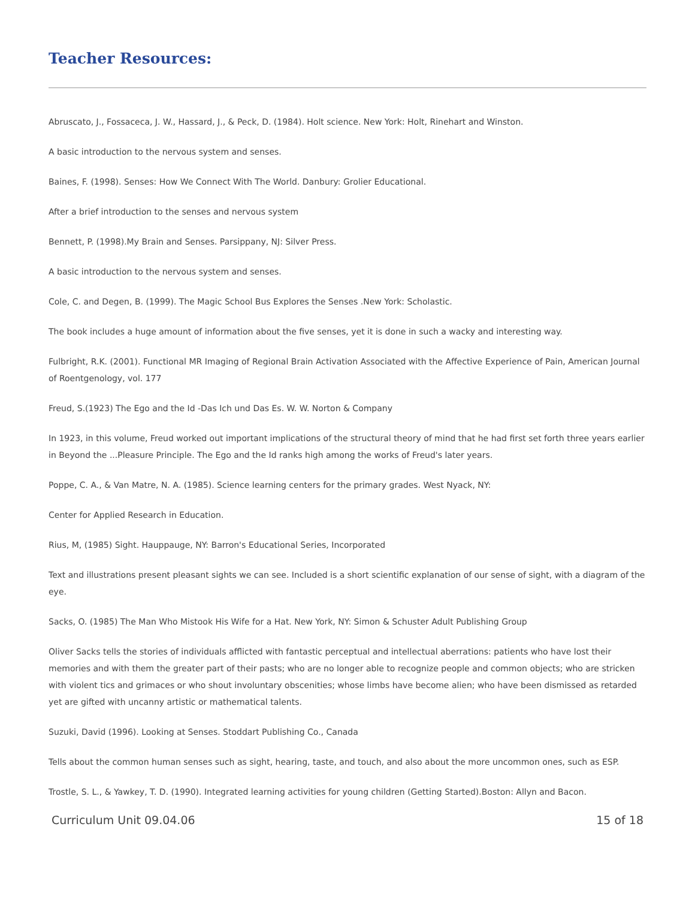Teacher Resources:
Abruscato, J., Fossaceca, J. W., Hassard, J., & Peck, D. (1984). Holt science. New York: Holt, Rinehart and Winston.
A basic introduction to the nervous system and senses.
Baines, F. (1998). Senses: How We Connect With The World. Danbury: Grolier Educational.
After a brief introduction to the senses and nervous system
Bennett, P. (1998).My Brain and Senses. Parsippany, NJ: Silver Press.
A basic introduction to the nervous system and senses.
Cole, C. and Degen, B. (1999). The Magic School Bus Explores the Senses .New York: Scholastic.
The book includes a huge amount of information about the five senses, yet it is done in such a wacky and interesting way.
Fulbright, R.K. (2001). Functional MR Imaging of Regional Brain Activation Associated with the Affective Experience of Pain, American Journal of Roentgenology, vol. 177
Freud, S.(1923) The Ego and the Id -Das Ich und Das Es. W. W. Norton & Company
In 1923, in this volume, Freud worked out important implications of the structural theory of mind that he had first set forth three years earlier in Beyond the ...Pleasure Principle. The Ego and the Id ranks high among the works of Freud's later years.
Poppe, C. A., & Van Matre, N. A. (1985). Science learning centers for the primary grades. West Nyack, NY:
Center for Applied Research in Education.
Rius, M, (1985) Sight. Hauppauge, NY: Barron's Educational Series, Incorporated
Text and illustrations present pleasant sights we can see. Included is a short scientific explanation of our sense of sight, with a diagram of the eye.
Sacks, O. (1985) The Man Who Mistook His Wife for a Hat. New York, NY: Simon & Schuster Adult Publishing Group
Oliver Sacks tells the stories of individuals afflicted with fantastic perceptual and intellectual aberrations: patients who have lost their memories and with them the greater part of their pasts; who are no longer able to recognize people and common objects; who are stricken with violent tics and grimaces or who shout involuntary obscenities; whose limbs have become alien; who have been dismissed as retarded yet are gifted with uncanny artistic or mathematical talents.
Suzuki, David (1996). Looking at Senses. Stoddart Publishing Co., Canada
Tells about the common human senses such as sight, hearing, taste, and touch, and also about the more uncommon ones, such as ESP.
Trostle, S. L., & Yawkey, T. D. (1990). Integrated learning activities for young children (Getting Started).Boston: Allyn and Bacon.
Curriculum Unit 09.04.06 15 of 18